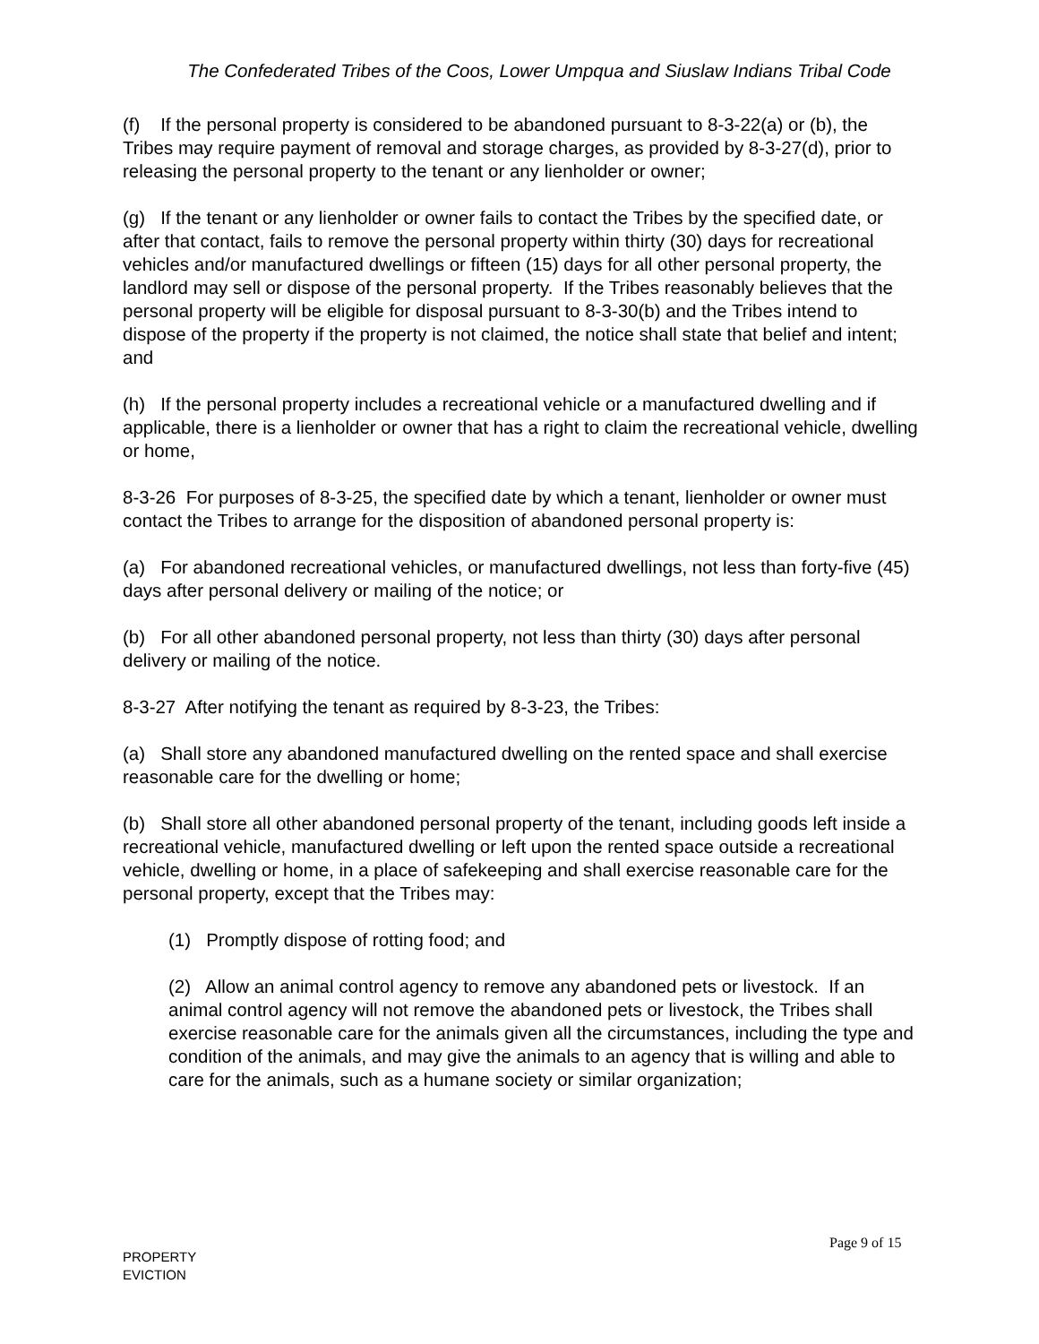The Confederated Tribes of the Coos, Lower Umpqua and Siuslaw Indians Tribal Code
(f) If the personal property is considered to be abandoned pursuant to 8-3-22(a) or (b), the Tribes may require payment of removal and storage charges, as provided by 8-3-27(d), prior to releasing the personal property to the tenant or any lienholder or owner;
(g) If the tenant or any lienholder or owner fails to contact the Tribes by the specified date, or after that contact, fails to remove the personal property within thirty (30) days for recreational vehicles and/or manufactured dwellings or fifteen (15) days for all other personal property, the landlord may sell or dispose of the personal property. If the Tribes reasonably believes that the personal property will be eligible for disposal pursuant to 8-3-30(b) and the Tribes intend to dispose of the property if the property is not claimed, the notice shall state that belief and intent; and
(h) If the personal property includes a recreational vehicle or a manufactured dwelling and if applicable, there is a lienholder or owner that has a right to claim the recreational vehicle, dwelling or home,
8-3-26 For purposes of 8-3-25, the specified date by which a tenant, lienholder or owner must contact the Tribes to arrange for the disposition of abandoned personal property is:
(a) For abandoned recreational vehicles, or manufactured dwellings, not less than forty-five (45) days after personal delivery or mailing of the notice; or
(b) For all other abandoned personal property, not less than thirty (30) days after personal delivery or mailing of the notice.
8-3-27 After notifying the tenant as required by 8-3-23, the Tribes:
(a) Shall store any abandoned manufactured dwelling on the rented space and shall exercise reasonable care for the dwelling or home;
(b) Shall store all other abandoned personal property of the tenant, including goods left inside a recreational vehicle, manufactured dwelling or left upon the rented space outside a recreational vehicle, dwelling or home, in a place of safekeeping and shall exercise reasonable care for the personal property, except that the Tribes may:
(1) Promptly dispose of rotting food; and
(2) Allow an animal control agency to remove any abandoned pets or livestock. If an animal control agency will not remove the abandoned pets or livestock, the Tribes shall exercise reasonable care for the animals given all the circumstances, including the type and condition of the animals, and may give the animals to an agency that is willing and able to care for the animals, such as a humane society or similar organization;
Page 9 of 15
PROPERTY
EVICTION